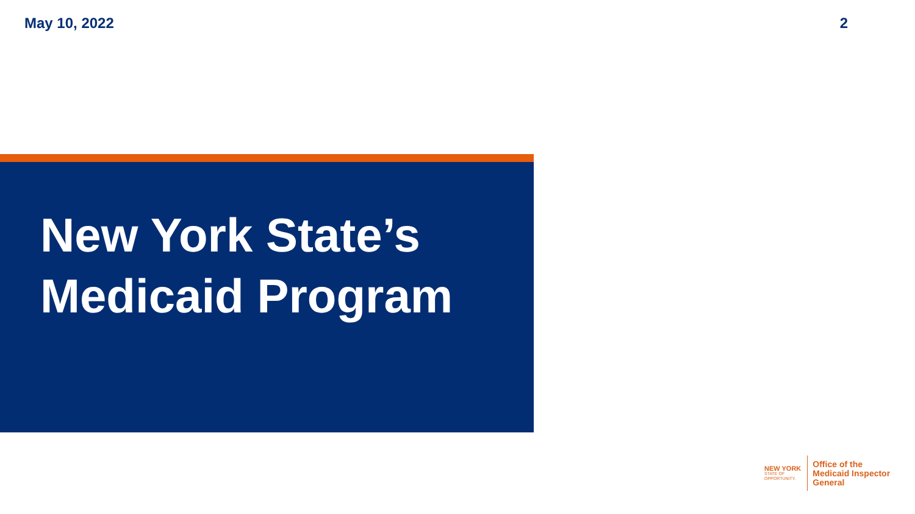May 10, 2022 2
New York State’s
Medicaid Program
NEW YORK
STATE OF
OPPORTUNITY.
Office of the
Medicaid Inspector
General